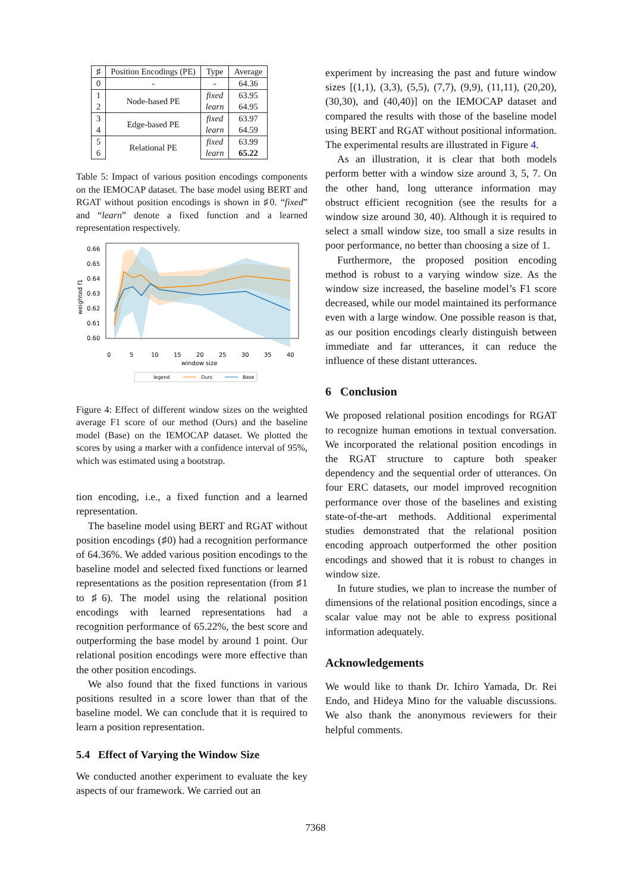| ♯ | Position Encodings (PE) | Type | Average |
| --- | --- | --- | --- |
| 0 | - | - | 64.36 |
| 1 | Node-based PE | fixed | 63.95 |
| 2 | | learn | 64.95 |
| 3 | Edge-based PE | fixed | 63.97 |
| 4 | | learn | 64.59 |
| 5 | Relational PE | fixed | 63.99 |
| 6 | | learn | 65.22 |
Table 5: Impact of various position encodings components on the IEMOCAP dataset. The base model using BERT and RGAT without position encodings is shown in ♯0. “fixed” and “learn” denote a fixed function and a learned representation respectively.
0.66
0.65
0.64
0.63
0.62
0.61
0.60
0
5
10
15
20
25
30
35
40
window size
weighted f1
legend
Ours
Base
Figure 4: Effect of different window sizes on the weighted average F1 score of our method (Ours) and the baseline model (Base) on the IEMOCAP dataset. We plotted the scores by using a marker with a confidence interval of 95%, which was estimated using a bootstrap.
tion encoding, i.e., a fixed function and a learned representation.
The baseline model using BERT and RGAT without position encodings (♯0) had a recognition performance of 64.36%. We added various position encodings to the baseline model and selected fixed functions or learned representations as the position representation (from ♯1 to ♯6). The model using the relational position encodings with learned representations had a recognition performance of 65.22%, the best score and outperforming the base model by around 1 point. Our relational position encodings were more effective than the other position encodings.
We also found that the fixed functions in various positions resulted in a score lower than that of the baseline model. We can conclude that it is required to learn a position representation.
5.4 Effect of Varying the Window Size
We conducted another experiment to evaluate the key aspects of our framework. We carried out an
experiment by increasing the past and future window sizes [(1,1), (3,3), (5,5), (7,7), (9,9), (11,11), (20,20), (30,30), and (40,40)] on the IEMOCAP dataset and compared the results with those of the baseline model using BERT and RGAT without positional information. The experimental results are illustrated in Figure 4.
As an illustration, it is clear that both models perform better with a window size around 3, 5, 7. On the other hand, long utterance information may obstruct efficient recognition (see the results for a window size around 30, 40). Although it is required to select a small window size, too small a size results in poor performance, no better than choosing a size of 1.
Furthermore, the proposed position encoding method is robust to a varying window size. As the window size increased, the baseline model’s F1 score decreased, while our model maintained its performance even with a large window. One possible reason is that, as our position encodings clearly distinguish between immediate and far utterances, it can reduce the influence of these distant utterances.
6 Conclusion
We proposed relational position encodings for RGAT to recognize human emotions in textual conversation. We incorporated the relational position encodings in the RGAT structure to capture both speaker dependency and the sequential order of utterances. On four ERC datasets, our model improved recognition performance over those of the baselines and existing state-of-the-art methods. Additional experimental studies demonstrated that the relational position encoding approach outperformed the other position encodings and showed that it is robust to changes in window size.
In future studies, we plan to increase the number of dimensions of the relational position encodings, since a scalar value may not be able to express positional information adequately.
Acknowledgements
We would like to thank Dr. Ichiro Yamada, Dr. Rei Endo, and Hideya Mino for the valuable discussions. We also thank the anonymous reviewers for their helpful comments.
7368